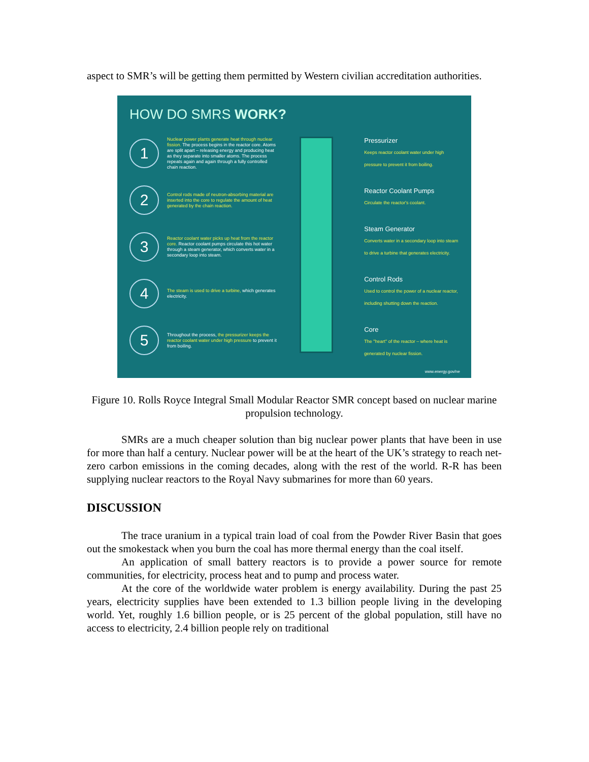aspect to SMR’s will be getting them permitted by Western civilian accreditation authorities.
HOW DO SMRS WORK?
1
Nuclear power plants generate heat through nuclear fission. The process begins in the reactor core. Atoms are split apart – releasing energy and producing heat as they separate into smaller atoms. The process repeats again and again through a fully controlled chain reaction.
2
Control rods made of neutron-absorbing material are inserted into the core to regulate the amount of heat generated by the chain reaction.
3
Reactor coolant water picks up heat from the reactor core. Reactor coolant pumps circulate this hot water through a steam generator, which converts water in a secondary loop into steam.
4
The steam is used to drive a turbine, which generates electricity.
5
Throughout the process, the pressurizer keeps the reactor coolant water under high pressure to prevent it from boiling.
Pressurizer
Keeps reactor coolant water under high pressure to prevent it from boiling.
Reactor Coolant Pumps
Circulate the reactor's coolant.
Steam Generator
Converts water in a secondary loop into steam to drive a turbine that generates electricity.
Control Rods
Used to control the power of a nuclear reactor, including shutting down the reaction.
Core
The "heart" of the reactor – where heat is generated by nuclear fission.
www.energy.gov/ne
Figure 10. Rolls Royce Integral Small Modular Reactor SMR concept based on nuclear marine propulsion technology.
SMRs are a much cheaper solution than big nuclear power plants that have been in use for more than half a century. Nuclear power will be at the heart of the UK’s strategy to reach net-zero carbon emissions in the coming decades, along with the rest of the world. R-R has been supplying nuclear reactors to the Royal Navy submarines for more than 60 years.
DISCUSSION
The trace uranium in a typical train load of coal from the Powder River Basin that goes out the smokestack when you burn the coal has more thermal energy than the coal itself.
An application of small battery reactors is to provide a power source for remote communities, for electricity, process heat and to pump and process water.
At the core of the worldwide water problem is energy availability. During the past 25 years, electricity supplies have been extended to 1.3 billion people living in the developing world. Yet, roughly 1.6 billion people, or is 25 percent of the global population, still have no access to electricity, 2.4 billion people rely on traditional